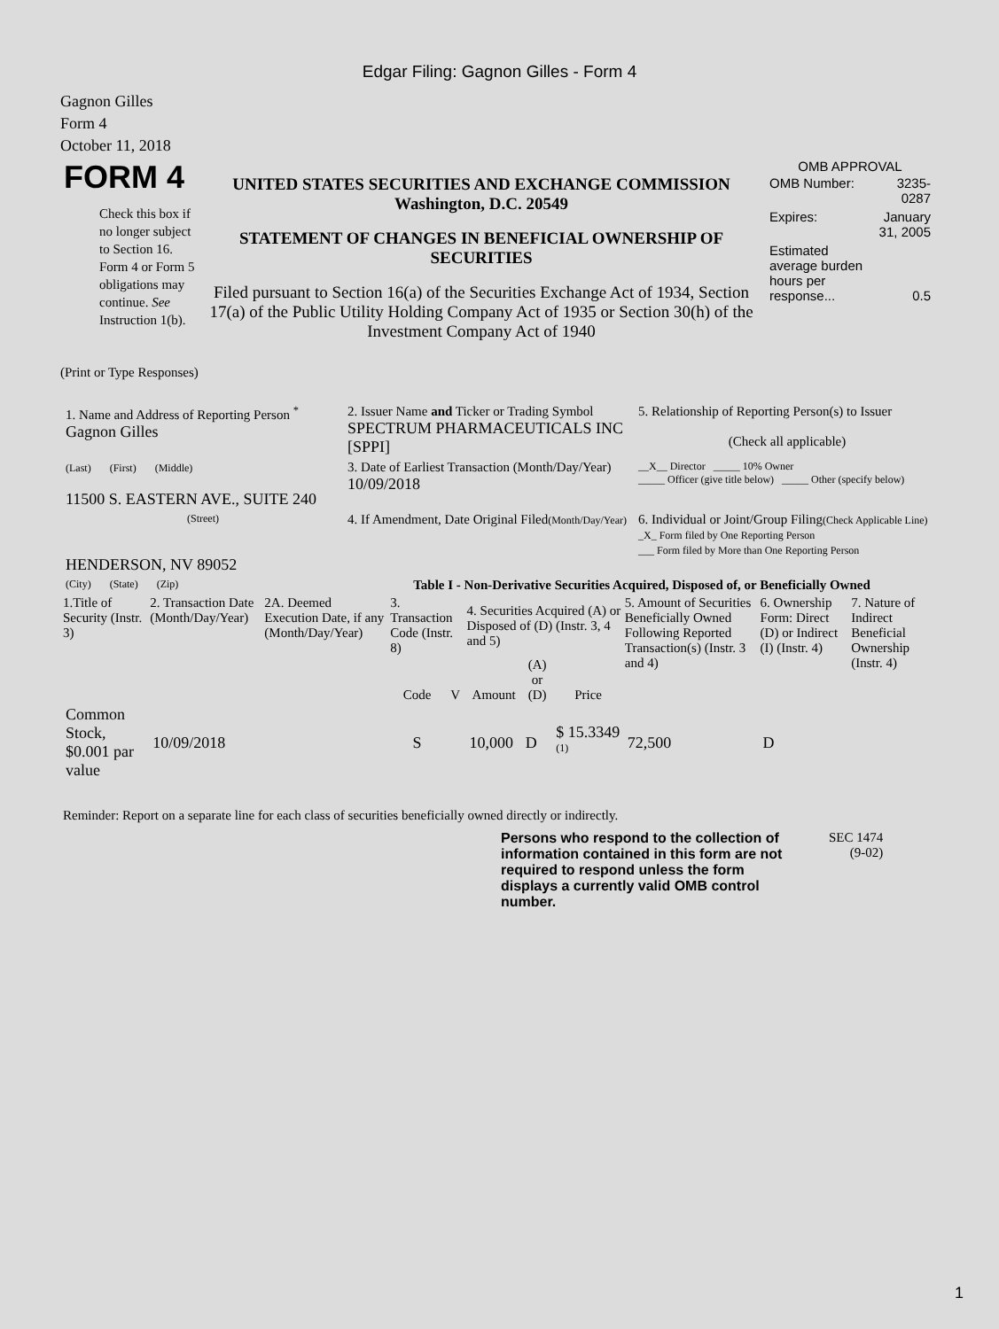Edgar Filing: Gagnon Gilles - Form 4
Gagnon Gilles
Form 4
October 11, 2018
| FORM 4 Check this box if no longer subject to Section 16. Form 4 or Form 5 obligations may continue. See Instruction 1(b). | UNITED STATES SECURITIES AND EXCHANGE COMMISSION Washington, D.C. 20549 STATEMENT OF CHANGES IN BENEFICIAL OWNERSHIP OF SECURITIES Filed pursuant to Section 16(a) of the Securities Exchange Act of 1934, Section 17(a) of the Public Utility Holding Company Act of 1935 or Section 30(h) of the Investment Company Act of 1940 | OMB APPROVAL / OMB Number: / 3235-0287 / / Expires: / January 31, 2005 / / Estimated average burden hours per response... / 0.5 / |
(Print or Type Responses)
| 1. Name and Address of Reporting Person <sup>*</sup> Gagnon Gilles | 2. Issuer Name and Ticker or Trading Symbol SPECTRUM PHARMACEUTICALS INC [SPPI] | 5. Relationship of Reporting Person(s) to Issuer (Check all applicable) |
| (Last) (First) (Middle) 11500 S. EASTERN AVE., SUITE 240 | 3. Date of Earliest Transaction (Month/Day/Year) 10/09/2018 | __X__ Director _____ 10% Owner _____ Officer (give title below) _____ Other (specify below) |
| (Street) HENDERSON, NV 89052 | 4. If Amendment, Date Original Filed (Month/Day/Year) | 6. Individual or Joint/Group Filing (Check Applicable Line) _X_ Form filed by One Reporting Person ___ Form filed by More than One Reporting Person |
| (City) (State) (Zip) | Table I - Non-Derivative Securities Acquired, Disposed of, or Beneficially Owned | |
| 1.Title of Security (Instr. 3) | 2. Transaction Date (Month/Day/Year) | 2A. Deemed Execution Date, if any (Month/Day/Year) | 3. Transaction Code (Instr. 8) | | 4. Securities Acquired (A) or Disposed of (D) (Instr. 3, 4 and 5) | | | 5. Amount of Securities Beneficially Owned Following Reported Transaction(s) (Instr. 3 and 4) | 6. Ownership Form: Direct (D) or Indirect (I) (Instr. 4) | 7. Nature of Indirect Beneficial Ownership (Instr. 4) |
| --- | --- | --- | --- | --- | --- | --- | --- | --- | --- | --- |
| | | | Code | V | Amount | (A) or (D) | Price | | | |
| Common Stock, $0.001 par value | 10/09/2018 | | S | | 10,000 | D | $ 15.3349 <sup>(1)</sup> | 72,500 | D | |
Reminder: Report on a separate line for each class of securities beneficially owned directly or indirectly.
Persons who respond to the collection of information contained in this form are not required to respond unless the form displays a currently valid OMB control number.
SEC 1474
(9-02)
1